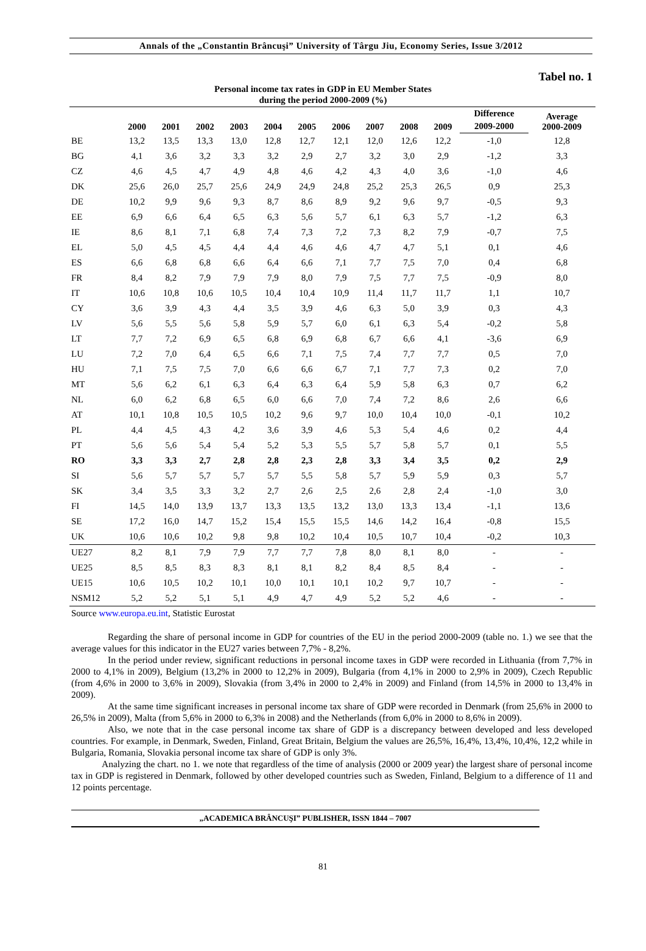Annals of the „Constantin Brâncuşi” University of Târgu Jiu, Economy Series, Issue 3/2012
Tabel no. 1
Personal income tax rates in GDP in EU Member States
during the period 2000-2009 (%)
| | 2000 | 2001 | 2002 | 2003 | 2004 | 2005 | 2006 | 2007 | 2008 | 2009 | Difference | Average 2000-2009 |
| --- | --- | --- | --- | --- | --- | --- | --- | --- | --- | --- | --- | --- |
| | | | | | | | | | | | 2009-2000 | |
| BE | 13,2 | 13,5 | 13,3 | 13,0 | 12,8 | 12,7 | 12,1 | 12,0 | 12,6 | 12,2 | -1,0 | 12,8 |
| BG | 4,1 | 3,6 | 3,2 | 3,3 | 3,2 | 2,9 | 2,7 | 3,2 | 3,0 | 2,9 | -1,2 | 3,3 |
| CZ | 4,6 | 4,5 | 4,7 | 4,9 | 4,8 | 4,6 | 4,2 | 4,3 | 4,0 | 3,6 | -1,0 | 4,6 |
| DK | 25,6 | 26,0 | 25,7 | 25,6 | 24,9 | 24,9 | 24,8 | 25,2 | 25,3 | 26,5 | 0,9 | 25,3 |
| DE | 10,2 | 9,9 | 9,6 | 9,3 | 8,7 | 8,6 | 8,9 | 9,2 | 9,6 | 9,7 | -0,5 | 9,3 |
| EE | 6,9 | 6,6 | 6,4 | 6,5 | 6,3 | 5,6 | 5,7 | 6,1 | 6,3 | 5,7 | -1,2 | 6,3 |
| IE | 8,6 | 8,1 | 7,1 | 6,8 | 7,4 | 7,3 | 7,2 | 7,3 | 8,2 | 7,9 | -0,7 | 7,5 |
| EL | 5,0 | 4,5 | 4,5 | 4,4 | 4,4 | 4,6 | 4,6 | 4,7 | 4,7 | 5,1 | 0,1 | 4,6 |
| ES | 6,6 | 6,8 | 6,8 | 6,6 | 6,4 | 6,6 | 7,1 | 7,7 | 7,5 | 7,0 | 0,4 | 6,8 |
| FR | 8,4 | 8,2 | 7,9 | 7,9 | 7,9 | 8,0 | 7,9 | 7,5 | 7,7 | 7,5 | -0,9 | 8,0 |
| IT | 10,6 | 10,8 | 10,6 | 10,5 | 10,4 | 10,4 | 10,9 | 11,4 | 11,7 | 11,7 | 1,1 | 10,7 |
| CY | 3,6 | 3,9 | 4,3 | 4,4 | 3,5 | 3,9 | 4,6 | 6,3 | 5,0 | 3,9 | 0,3 | 4,3 |
| LV | 5,6 | 5,5 | 5,6 | 5,8 | 5,9 | 5,7 | 6,0 | 6,1 | 6,3 | 5,4 | -0,2 | 5,8 |
| LT | 7,7 | 7,2 | 6,9 | 6,5 | 6,8 | 6,9 | 6,8 | 6,7 | 6,6 | 4,1 | -3,6 | 6,9 |
| LU | 7,2 | 7,0 | 6,4 | 6,5 | 6,6 | 7,1 | 7,5 | 7,4 | 7,7 | 7,7 | 0,5 | 7,0 |
| HU | 7,1 | 7,5 | 7,5 | 7,0 | 6,6 | 6,6 | 6,7 | 7,1 | 7,7 | 7,3 | 0,2 | 7,0 |
| MT | 5,6 | 6,2 | 6,1 | 6,3 | 6,4 | 6,3 | 6,4 | 5,9 | 5,8 | 6,3 | 0,7 | 6,2 |
| NL | 6,0 | 6,2 | 6,8 | 6,5 | 6,0 | 6,6 | 7,0 | 7,4 | 7,2 | 8,6 | 2,6 | 6,6 |
| AT | 10,1 | 10,8 | 10,5 | 10,5 | 10,2 | 9,6 | 9,7 | 10,0 | 10,4 | 10,0 | -0,1 | 10,2 |
| PL | 4,4 | 4,5 | 4,3 | 4,2 | 3,6 | 3,9 | 4,6 | 5,3 | 5,4 | 4,6 | 0,2 | 4,4 |
| PT | 5,6 | 5,6 | 5,4 | 5,4 | 5,2 | 5,3 | 5,5 | 5,7 | 5,8 | 5,7 | 0,1 | 5,5 |
| RO | 3,3 | 3,3 | 2,7 | 2,8 | 2,8 | 2,3 | 2,8 | 3,3 | 3,4 | 3,5 | 0,2 | 2,9 |
| SI | 5,6 | 5,7 | 5,7 | 5,7 | 5,7 | 5,5 | 5,8 | 5,7 | 5,9 | 5,9 | 0,3 | 5,7 |
| SK | 3,4 | 3,5 | 3,3 | 3,2 | 2,7 | 2,6 | 2,5 | 2,6 | 2,8 | 2,4 | -1,0 | 3,0 |
| FI | 14,5 | 14,0 | 13,9 | 13,7 | 13,3 | 13,5 | 13,2 | 13,0 | 13,3 | 13,4 | -1,1 | 13,6 |
| SE | 17,2 | 16,0 | 14,7 | 15,2 | 15,4 | 15,5 | 15,5 | 14,6 | 14,2 | 16,4 | -0,8 | 15,5 |
| UK | 10,6 | 10,6 | 10,2 | 9,8 | 9,8 | 10,2 | 10,4 | 10,5 | 10,7 | 10,4 | -0,2 | 10,3 |
| UE27 | 8,2 | 8,1 | 7,9 | 7,9 | 7,7 | 7,7 | 7,8 | 8,0 | 8,1 | 8,0 | - | - |
| UE25 | 8,5 | 8,5 | 8,3 | 8,3 | 8,1 | 8,1 | 8,2 | 8,4 | 8,5 | 8,4 | - | - |
| UE15 | 10,6 | 10,5 | 10,2 | 10,1 | 10,0 | 10,1 | 10,1 | 10,2 | 9,7 | 10,7 | - | - |
| NSM12 | 5,2 | 5,2 | 5,1 | 5,1 | 4,9 | 4,7 | 4,9 | 5,2 | 5,2 | 4,6 | - | - |
Source www.europa.eu.int, Statistic Eurostat
Regarding the share of personal income in GDP for countries of the EU in the period 2000-2009 (table no. 1.) we see that the average values for this indicator in the EU27 varies between 7,7% - 8,2%.
In the period under review, significant reductions in personal income taxes in GDP were recorded in Lithuania (from 7,7% in 2000 to 4,1% in 2009), Belgium (13,2% in 2000 to 12,2% in 2009), Bulgaria (from 4,1% in 2000 to 2,9% in 2009), Czech Republic (from 4,6% in 2000 to 3,6% in 2009), Slovakia (from 3,4% in 2000 to 2,4% in 2009) and Finland (from 14,5% in 2000 to 13,4% in 2009).
At the same time significant increases in personal income tax share of GDP were recorded in Denmark (from 25,6% in 2000 to 26,5% in 2009), Malta (from 5,6% in 2000 to 6,3% in 2008) and the Netherlands (from 6,0% in 2000 to 8,6% in 2009).
Also, we note that in the case personal income tax share of GDP is a discrepancy between developed and less developed countries. For example, in Denmark, Sweden, Finland, Great Britain, Belgium the values are 26,5%, 16,4%, 13,4%, 10,4%, 12,2 while in Bulgaria, Romania, Slovakia personal income tax share of GDP is only 3%.
Analyzing the chart. no 1. we note that regardless of the time of analysis (2000 or 2009 year) the largest share of personal income tax in GDP is registered in Denmark, followed by other developed countries such as Sweden, Finland, Belgium to a difference of 11 and 12 points percentage.
„ACADEMICA BRÂNCUŞI” PUBLISHER, ISSN 1844 – 7007
81